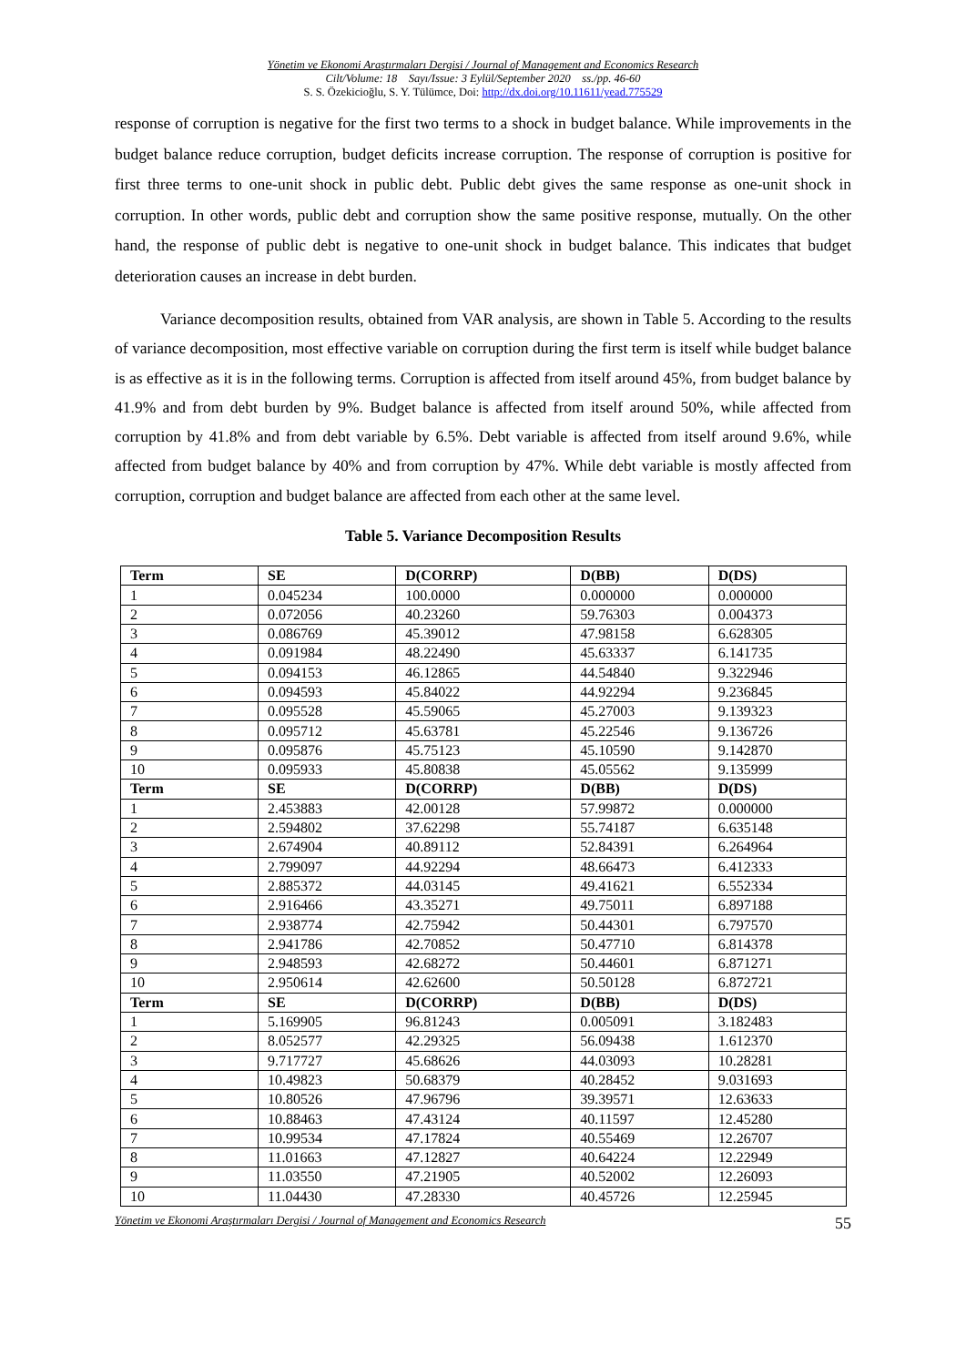Yönetim ve Ekonomi Araştırmaları Dergisi / Journal of Management and Economics Research
Cilt/Volume: 18 Sayı/Issue: 3 Eylül/September 2020 ss./pp. 46-60
S. S. Özekicioğlu, S. Y. Tülümce, Doi: http://dx.doi.org/10.11611/yead.775529
response of corruption is negative for the first two terms to a shock in budget balance. While improvements in the budget balance reduce corruption, budget deficits increase corruption. The response of corruption is positive for first three terms to one-unit shock in public debt. Public debt gives the same response as one-unit shock in corruption. In other words, public debt and corruption show the same positive response, mutually. On the other hand, the response of public debt is negative to one-unit shock in budget balance. This indicates that budget deterioration causes an increase in debt burden.
Variance decomposition results, obtained from VAR analysis, are shown in Table 5. According to the results of variance decomposition, most effective variable on corruption during the first term is itself while budget balance is as effective as it is in the following terms. Corruption is affected from itself around 45%, from budget balance by 41.9% and from debt burden by 9%. Budget balance is affected from itself around 50%, while affected from corruption by 41.8% and from debt variable by 6.5%. Debt variable is affected from itself around 9.6%, while affected from budget balance by 40% and from corruption by 47%. While debt variable is mostly affected from corruption, corruption and budget balance are affected from each other at the same level.
Table 5. Variance Decomposition Results
| Term | SE | D(CORRP) | D(BB) | D(DS) |
| --- | --- | --- | --- | --- |
| 1 | 0.045234 | 100.0000 | 0.000000 | 0.000000 |
| 2 | 0.072056 | 40.23260 | 59.76303 | 0.004373 |
| 3 | 0.086769 | 45.39012 | 47.98158 | 6.628305 |
| 4 | 0.091984 | 48.22490 | 45.63337 | 6.141735 |
| 5 | 0.094153 | 46.12865 | 44.54840 | 9.322946 |
| 6 | 0.094593 | 45.84022 | 44.92294 | 9.236845 |
| 7 | 0.095528 | 45.59065 | 45.27003 | 9.139323 |
| 8 | 0.095712 | 45.63781 | 45.22546 | 9.136726 |
| 9 | 0.095876 | 45.75123 | 45.10590 | 9.142870 |
| 10 | 0.095933 | 45.80838 | 45.05562 | 9.135999 |
| Term | SE | D(CORRP) | D(BB) | D(DS) |
| 1 | 2.453883 | 42.00128 | 57.99872 | 0.000000 |
| 2 | 2.594802 | 37.62298 | 55.74187 | 6.635148 |
| 3 | 2.674904 | 40.89112 | 52.84391 | 6.264964 |
| 4 | 2.799097 | 44.92294 | 48.66473 | 6.412333 |
| 5 | 2.885372 | 44.03145 | 49.41621 | 6.552334 |
| 6 | 2.916466 | 43.35271 | 49.75011 | 6.897188 |
| 7 | 2.938774 | 42.75942 | 50.44301 | 6.797570 |
| 8 | 2.941786 | 42.70852 | 50.47710 | 6.814378 |
| 9 | 2.948593 | 42.68272 | 50.44601 | 6.871271 |
| 10 | 2.950614 | 42.62600 | 50.50128 | 6.872721 |
| Term | SE | D(CORRP) | D(BB) | D(DS) |
| 1 | 5.169905 | 96.81243 | 0.005091 | 3.182483 |
| 2 | 8.052577 | 42.29325 | 56.09438 | 1.612370 |
| 3 | 9.717727 | 45.68626 | 44.03093 | 10.28281 |
| 4 | 10.49823 | 50.68379 | 40.28452 | 9.031693 |
| 5 | 10.80526 | 47.96796 | 39.39571 | 12.63633 |
| 6 | 10.88463 | 47.43124 | 40.11597 | 12.45280 |
| 7 | 10.99534 | 47.17824 | 40.55469 | 12.26707 |
| 8 | 11.01663 | 47.12827 | 40.64224 | 12.22949 |
| 9 | 11.03550 | 47.21905 | 40.52002 | 12.26093 |
| 10 | 11.04430 | 47.28330 | 40.45726 | 12.25945 |
Yönetim ve Ekonomi Araştırmaları Dergisi / Journal of Management and Economics Research 55